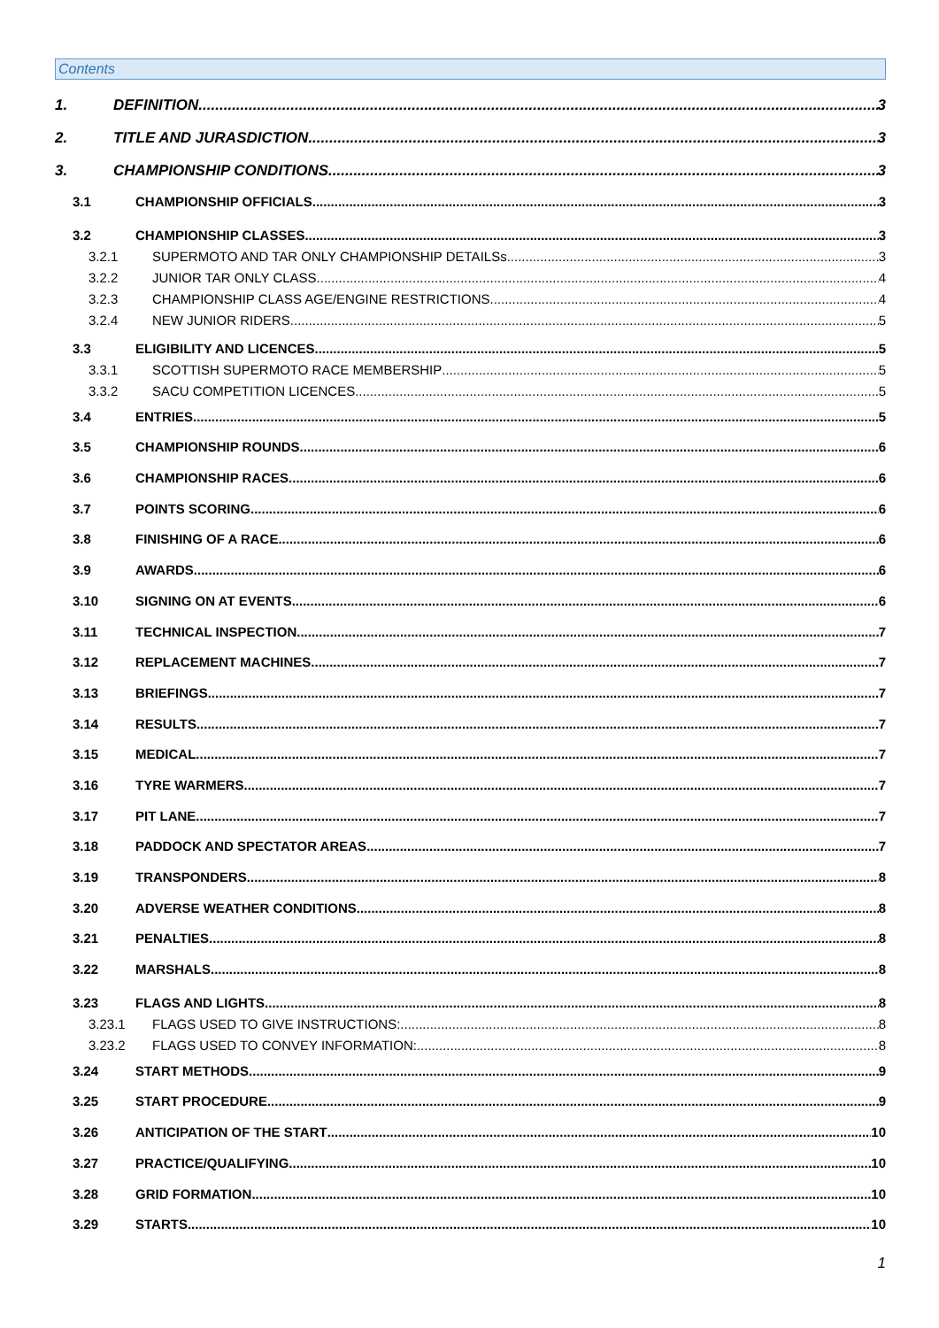Contents
1. DEFINITION 3
2. TITLE AND JURASDICTION 3
3. CHAMPIONSHIP CONDITIONS 3
3.1 CHAMPIONSHIP OFFICIALS 3
3.2 CHAMPIONSHIP CLASSES 3
3.2.1 SUPERMOTO AND TAR ONLY CHAMPIONSHIP DETAILSs 3
3.2.2 JUNIOR TAR ONLY CLASS 4
3.2.3 CHAMPIONSHIP CLASS AGE/ENGINE RESTRICTIONS 4
3.2.4 NEW JUNIOR RIDERS 5
3.3 ELIGIBILITY AND LICENCES 5
3.3.1 SCOTTISH SUPERMOTO RACE MEMBERSHIP 5
3.3.2 SACU COMPETITION LICENCES 5
3.4 ENTRIES 5
3.5 CHAMPIONSHIP ROUNDS 6
3.6 CHAMPIONSHIP RACES 6
3.7 POINTS SCORING 6
3.8 FINISHING OF A RACE 6
3.9 AWARDS 6
3.10 SIGNING ON AT EVENTS 6
3.11 TECHNICAL INSPECTION 7
3.12 REPLACEMENT MACHINES 7
3.13 BRIEFINGS 7
3.14 RESULTS 7
3.15 MEDICAL 7
3.16 TYRE WARMERS 7
3.17 PIT LANE 7
3.18 PADDOCK AND SPECTATOR AREAS 7
3.19 TRANSPONDERS 8
3.20 ADVERSE WEATHER CONDITIONS 8
3.21 PENALTIES 8
3.22 MARSHALS 8
3.23 FLAGS AND LIGHTS 8
3.23.1 FLAGS USED TO GIVE INSTRUCTIONS: 8
3.23.2 FLAGS USED TO CONVEY INFORMATION: 8
3.24 START METHODS 9
3.25 START PROCEDURE 9
3.26 ANTICIPATION OF THE START 10
3.27 PRACTICE/QUALIFYING 10
3.28 GRID FORMATION 10
3.29 STARTS 10
1